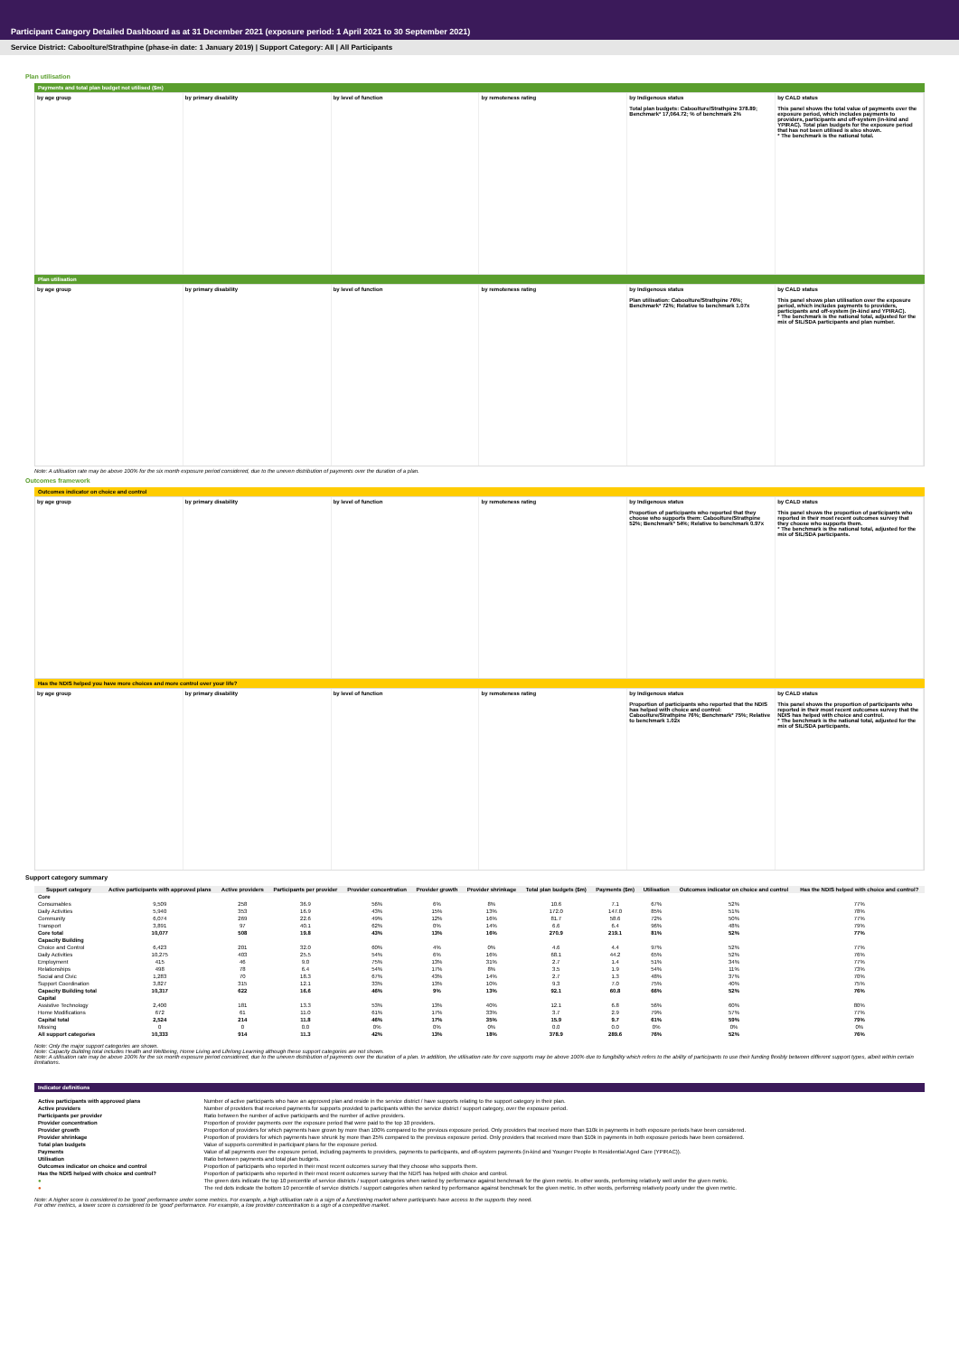Participant Category Detailed Dashboard as at 31 December 2021 (exposure period: 1 April 2021 to 30 September 2021)
Service District: Caboolture/Strathpine (phase-in date: 1 January 2019) | Support Category: All | All Participants
Plan utilisation
Payments and total plan budget not utilised ($m)
by age group by primary disability by level of function by remoteness rating by Indigenous status
Total plan budgets: Caboolture/Strathpine 378.89; Benchmark* 17,064.72; % of benchmark 2%
by CALD status
This panel shows the total value of payments over the exposure period, which includes payments to providers, participants and off-system (in-kind and YPIRAC). Total plan budgets for the exposure period that has not been utilised is also shown.
* The benchmark is the national total.
Plan utilisation
by age group by primary disability by level of function by remoteness rating by Indigenous status
Plan utilisation: Caboolture/Strathpine 76%; Benchmark* 72%; Relative to benchmark 1.07x
by CALD status
This panel shows plan utilisation over the exposure period, which includes payments to providers, participants and off-system (in-kind and YPIRAC).
* The benchmark is the national total, adjusted for the mix of SIL/SDA participants and plan number.
Note: A utilisation rate may be above 100% for the six month exposure period considered, due to the uneven distribution of payments over the duration of a plan.
Outcomes framework
Outcomes indicator on choice and control
by age group by primary disability by level of function by remoteness rating by Indigenous status
Proportion of participants who reported that they choose who supports them: Caboolture/Strathpine 52%; Benchmark* 54%; Relative to benchmark 0.97x
by CALD status
This panel shows the proportion of participants who reported in their most recent outcomes survey that they choose who supports them.
* The benchmark is the national total, adjusted for the mix of SIL/SDA participants.
Has the NDIS helped you have more choices and more control over your life?
by age group by primary disability by level of function by remoteness rating by Indigenous status
Proportion of participants who reported that the NDIS has helped with choice and control: Caboolture/Strathpine 76%; Benchmark* 75%; Relative to benchmark 1.02x
by CALD status
This panel shows the proportion of participants who reported in their most recent outcomes survey that the NDIS has helped with choice and control.
* The benchmark is the national total, adjusted for the mix of SIL/SDA participants.
Support category summary
| Support category | Active participants with approved plans | Active providers | Participants per provider | Provider concentration | Provider growth | Provider shrinkage | Total plan budgets ($m) | Payments ($m) | Utilisation | Outcomes indicator on choice and control | Has the NDIS helped with choice and control? |
| --- | --- | --- | --- | --- | --- | --- | --- | --- | --- | --- | --- |
| Core | | | | | | | | | | | |
| Consumables | 9,509 | 258 | 36.9 | 56% | 6% | 8% | 10.6 | 7.1 | 67% | 52% | 77% |
| Daily Activities | 5,940 | 353 | 16.9 | 43% | 15% | 13% | 172.0 | 147.0 | 85% | 51% | 78% |
| Community | 6,074 | 269 | 22.6 | 49% | 12% | 16% | 81.7 | 58.6 | 72% | 50% | 77% |
| Transport | 3,891 | 97 | 40.1 | 62% | 0% | 14% | 6.6 | 6.4 | 96% | 48% | 79% |
| Core total | 10,077 | 508 | 19.8 | 43% | 13% | 16% | 270.9 | 219.1 | 81% | 52% | 77% |
| Capacity Building | | | | | | | | | | | |
| Choice and Control | 6,423 | 201 | 32.0 | 60% | 4% | 0% | 4.6 | 4.4 | 97% | 52% | 77% |
| Daily Activities | 10,275 | 403 | 25.5 | 54% | 6% | 16% | 68.1 | 44.2 | 65% | 52% | 76% |
| Employment | 415 | 46 | 9.0 | 75% | 13% | 31% | 2.7 | 1.4 | 51% | 34% | 77% |
| Relationships | 498 | 78 | 6.4 | 54% | 17% | 8% | 3.5 | 1.9 | 54% | 11% | 73% |
| Social and Civic | 1,283 | 70 | 18.3 | 67% | 43% | 14% | 2.7 | 1.3 | 48% | 37% | 70% |
| Support Coordination | 3,827 | 315 | 12.1 | 33% | 13% | 10% | 9.3 | 7.0 | 75% | 40% | 75% |
| Capacity Building total | 10,317 | 622 | 16.6 | 46% | 9% | 13% | 92.1 | 60.8 | 66% | 52% | 76% |
| Capital | | | | | | | | | | | |
| Assistive Technology | 2,400 | 181 | 13.3 | 53% | 13% | 40% | 12.1 | 6.8 | 56% | 60% | 80% |
| Home Modifications | 672 | 61 | 11.0 | 61% | 17% | 33% | 3.7 | 2.9 | 79% | 57% | 77% |
| Capital total | 2,524 | 214 | 11.8 | 46% | 17% | 35% | 15.9 | 9.7 | 61% | 59% | 79% |
| Missing | 0 | 0 | 0.0 | 0% | 0% | 0% | 0.0 | 0.0 | 0% | 0% | 0% |
| All support categories | 10,333 | 914 | 11.3 | 42% | 13% | 18% | 378.9 | 289.6 | 76% | 52% | 76% |
Note: Only the major support categories are shown.
Note: Capacity Building total includes Health and Wellbeing, Home Living and Lifelong Learning although these support categories are not shown.
Note: A utilisation rate may be above 100% for the six month exposure period considered, due to the uneven distribution of payments over the duration of a plan. In addition, the utilisation rate for core supports may be above 100% due to fungibility which refers to the ability of participants to use their funding flexibly between different support types, albeit within certain limitations.
Indicator definitions
| Active participants with approved plans | Number of active participants who have an approved plan and reside in the service district / have supports relating to the support category in their plan. |
| Active providers | Number of providers that received payments for supports provided to participants within the service district / support category, over the exposure period. |
| Participants per provider | Ratio between the number of active participants and the number of active providers. |
| Provider concentration | Proportion of provider payments over the exposure period that were paid to the top 10 providers. |
| Provider growth | Proportion of providers for which payments have grown by more than 100% compared to the previous exposure period. Only providers that received more than $10k in payments in both exposure periods have been considered. |
| Provider shrinkage | Proportion of providers for which payments have shrunk by more than 25% compared to the previous exposure period. Only providers that received more than $10k in payments in both exposure periods have been considered. |
| Total plan budgets | Value of supports committed in participant plans for the exposure period. |
| Payments | Value of all payments over the exposure period, including payments to providers, payments to participants, and off-system payments (in-kind and Younger People In Residential Aged Care (YPIRAC)). |
| Utilisation | Ratio between payments and total plan budgets. |
| Outcomes indicator on choice and control | Proportion of participants who reported in their most recent outcomes survey that they choose who supports them. |
| Has the NDIS helped with choice and control? | Proportion of participants who reported in their most recent outcomes survey that the NDIS has helped with choice and control. |
| ● | The green dots indicate the top 10 percentile of service districts / support categories when ranked by performance against benchmark for the given metric. In other words, performing relatively well under the given metric. |
| ● | The red dots indicate the bottom 10 percentile of service districts / support categories when ranked by performance against benchmark for the given metric. In other words, performing relatively poorly under the given metric. |
Note: A higher score is considered to be 'good' performance under some metrics. For example, a high utilisation rate is a sign of a functioning market where participants have access to the supports they need.
For other metrics, a lower score is considered to be 'good' performance. For example, a low provider concentration is a sign of a competitive market.